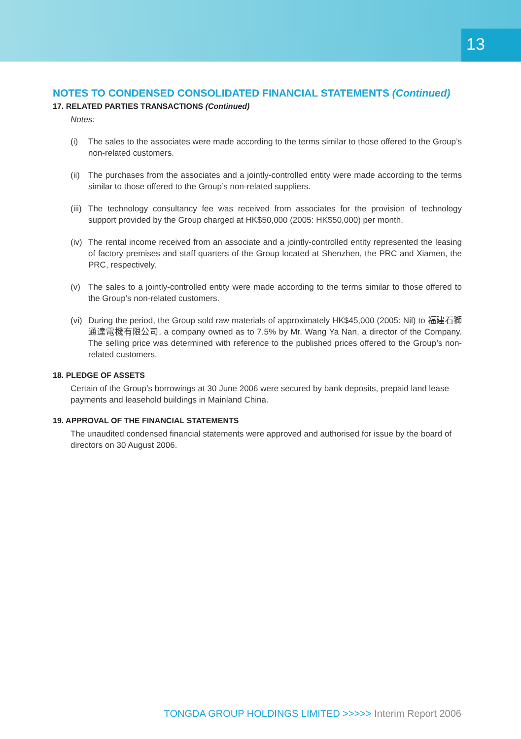13
NOTES TO CONDENSED CONSOLIDATED FINANCIAL STATEMENTS (Continued)
17. RELATED PARTIES TRANSACTIONS (Continued)
Notes:
(i) The sales to the associates were made according to the terms similar to those offered to the Group’s non-related customers.
(ii) The purchases from the associates and a jointly-controlled entity were made according to the terms similar to those offered to the Group’s non-related suppliers.
(iii) The technology consultancy fee was received from associates for the provision of technology support provided by the Group charged at HK$50,000 (2005: HK$50,000) per month.
(iv) The rental income received from an associate and a jointly-controlled entity represented the leasing of factory premises and staff quarters of the Group located at Shenzhen, the PRC and Xiamen, the PRC, respectively.
(v) The sales to a jointly-controlled entity were made according to the terms similar to those offered to the Group’s non-related customers.
(vi) During the period, the Group sold raw materials of approximately HK$45,000 (2005: Nil) to 福建石獅通達電機有限公司, a company owned as to 7.5% by Mr. Wang Ya Nan, a director of the Company. The selling price was determined with reference to the published prices offered to the Group’s non-related customers.
18. PLEDGE OF ASSETS
Certain of the Group’s borrowings at 30 June 2006 were secured by bank deposits, prepaid land lease payments and leasehold buildings in Mainland China.
19. APPROVAL OF THE FINANCIAL STATEMENTS
The unaudited condensed financial statements were approved and authorised for issue by the board of directors on 30 August 2006.
TONGDA GROUP HOLDINGS LIMITED >>>>> Interim Report 2006